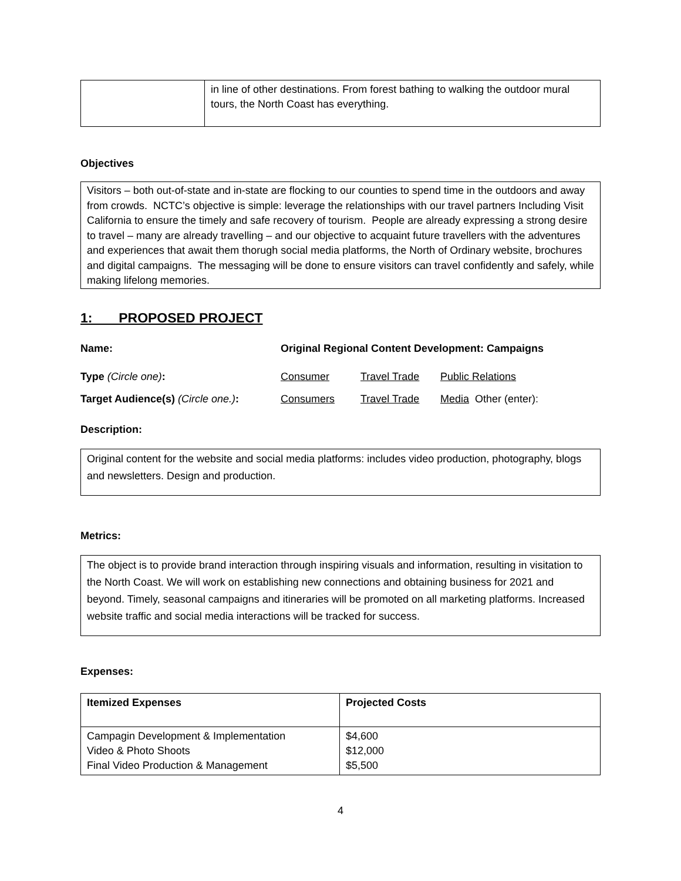| | in line of other destinations. From forest bathing to walking the outdoor mural tours, the North Coast has everything. |
Objectives
Visitors – both out-of-state and in-state are flocking to our counties to spend time in the outdoors and away from crowds. NCTC’s objective is simple: leverage the relationships with our travel partners Including Visit California to ensure the timely and safe recovery of tourism. People are already expressing a strong desire to travel – many are already travelling – and our objective to acquaint future travellers with the adventures and experiences that await them thorugh social media platforms, the North of Ordinary website, brochures and digital campaigns. The messaging will be done to ensure visitors can travel confidently and safely, while making lifelong memories.
1: PROPOSED PROJECT
Name: Original Regional Content Development: Campaigns
Type (Circle one): Consumer Travel Trade Public Relations
Target Audience(s) (Circle one.): Consumers Travel Trade Media Other (enter):
Description:
Original content for the website and social media platforms: includes video production, photography, blogs and newsletters. Design and production.
Metrics:
The object is to provide brand interaction through inspiring visuals and information, resulting in visitation to the North Coast. We will work on establishing new connections and obtaining business for 2021 and beyond. Timely, seasonal campaigns and itineraries will be promoted on all marketing platforms. Increased website traffic and social media interactions will be tracked for success.
Expenses:
| Itemized Expenses | Projected Costs |
| --- | --- |
| Campagin Development & Implementation Video & Photo Shoots Final Video Production & Management | $4,600 $12,000 $5,500 |
4